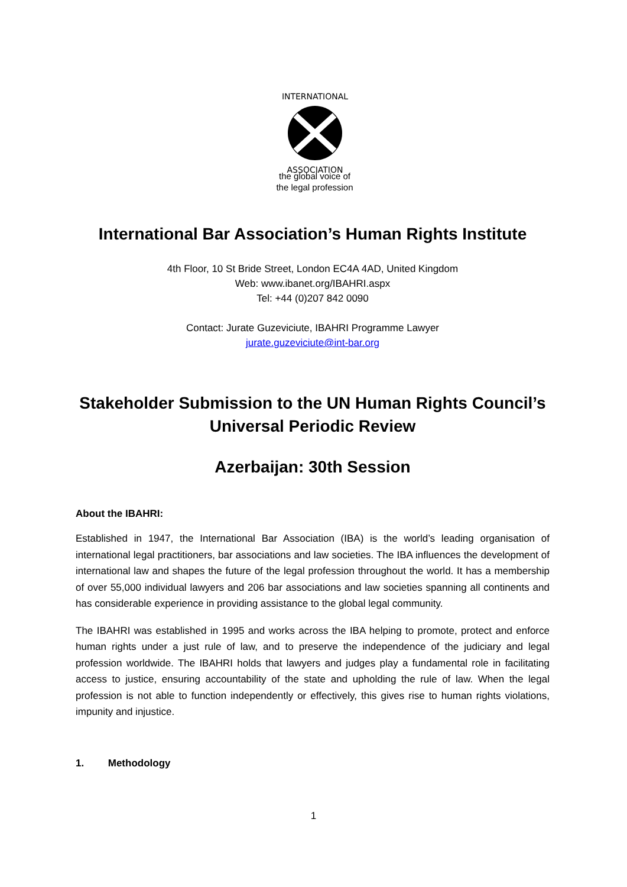INTERNATIONAL
ASSOCIATION
the global voice of
the legal profession
International Bar Association’s Human Rights Institute
4th Floor, 10 St Bride Street, London EC4A 4AD, United Kingdom
Web: www.ibanet.org/IBAHRI.aspx
Tel: +44 (0)207 842 0090
Contact: Jurate Guzeviciute, IBAHRI Programme Lawyer
jurate.guzeviciute@int-bar.org
Stakeholder Submission to the UN Human Rights Council’s
Universal Periodic Review
Azerbaijan: 30th Session
About the IBAHRI:
Established in 1947, the International Bar Association (IBA) is the world’s leading organisation of international legal practitioners, bar associations and law societies. The IBA influences the development of international law and shapes the future of the legal profession throughout the world. It has a membership of over 55,000 individual lawyers and 206 bar associations and law societies spanning all continents and has considerable experience in providing assistance to the global legal community.
The IBAHRI was established in 1995 and works across the IBA helping to promote, protect and enforce human rights under a just rule of law, and to preserve the independence of the judiciary and legal profession worldwide. The IBAHRI holds that lawyers and judges play a fundamental role in facilitating access to justice, ensuring accountability of the state and upholding the rule of law. When the legal profession is not able to function independently or effectively, this gives rise to human rights violations, impunity and injustice.
1. Methodology
1